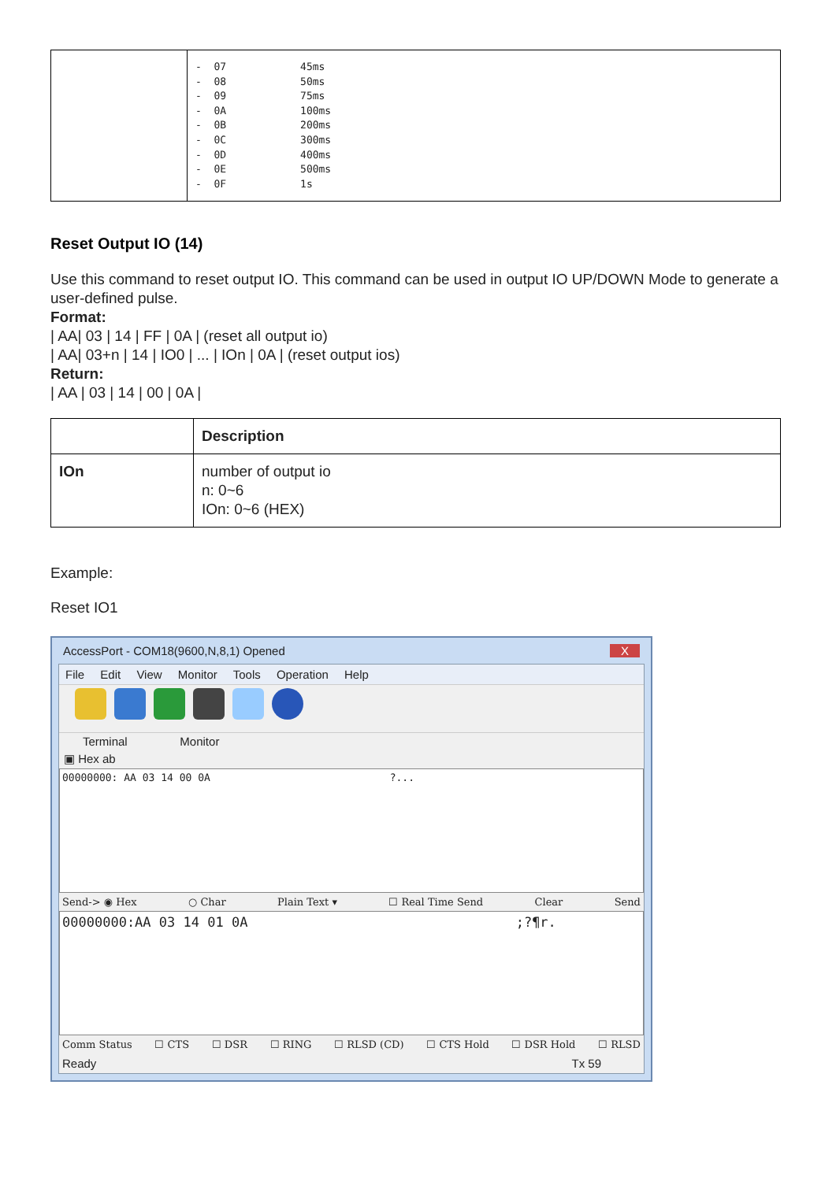| | - 07 45ms - 08 50ms - 09 75ms - 0A 100ms - 0B 200ms - 0C 300ms - 0D 400ms - 0E 500ms - 0F 1s |
Reset Output IO (14)
Use this command to reset output IO. This command can be used in output IO UP/DOWN Mode to generate a user-defined pulse.
Format:
| AA| 03 | 14 | FF | 0A | (reset all output io)
| AA| 03+n | 14 | IO0 | ... | IOn | 0A | (reset output ios)
Return:
| AA | 03 | 14 | 00 | 0A |
| | Description |
| --- | --- |
| IOn | number of output io n: 0~6 IOn: 0~6 (HEX) |
Example:
Reset IO1
AccessPort - COM18(9600,N,8,1) Opened X
File Edit View Monitor Tools Operation Help
Terminal Monitor
▣ Hex ab
00000000: AA 03 14 00 0A ?...
Send-> ◉ Hex ○ Char Plain Text ▾ ☐ Real Time Send Clear Send
00000000:AA 03 14 01 0A ;?¶r.
Comm Status ☐ CTS ☐ DSR ☐ RING ☐ RLSD (CD) ☐ CTS Hold ☐ DSR Hold ☐ RLSD
Ready Tx 59